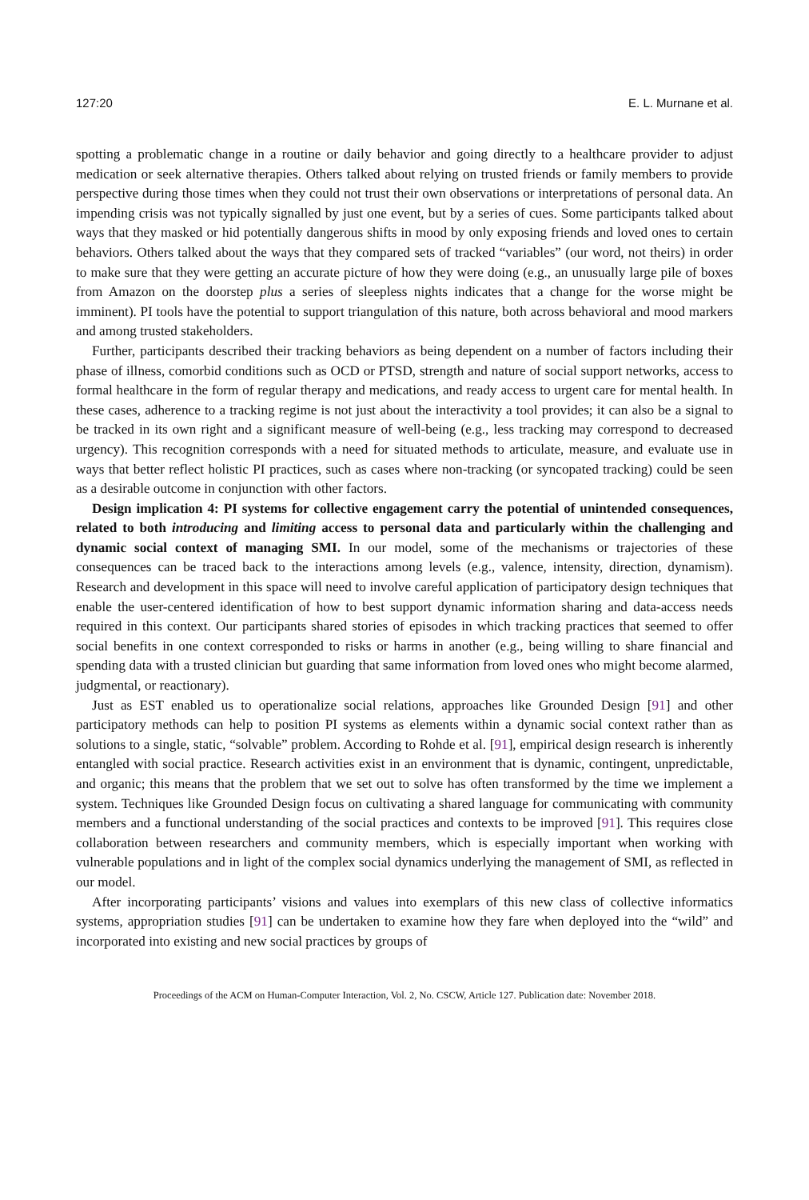127:20 E. L. Murnane et al.
spotting a problematic change in a routine or daily behavior and going directly to a healthcare provider to adjust medication or seek alternative therapies. Others talked about relying on trusted friends or family members to provide perspective during those times when they could not trust their own observations or interpretations of personal data. An impending crisis was not typically signalled by just one event, but by a series of cues. Some participants talked about ways that they masked or hid potentially dangerous shifts in mood by only exposing friends and loved ones to certain behaviors. Others talked about the ways that they compared sets of tracked “variables” (our word, not theirs) in order to make sure that they were getting an accurate picture of how they were doing (e.g., an unusually large pile of boxes from Amazon on the doorstep plus a series of sleepless nights indicates that a change for the worse might be imminent). PI tools have the potential to support triangulation of this nature, both across behavioral and mood markers and among trusted stakeholders.
Further, participants described their tracking behaviors as being dependent on a number of factors including their phase of illness, comorbid conditions such as OCD or PTSD, strength and nature of social support networks, access to formal healthcare in the form of regular therapy and medications, and ready access to urgent care for mental health. In these cases, adherence to a tracking regime is not just about the interactivity a tool provides; it can also be a signal to be tracked in its own right and a significant measure of well-being (e.g., less tracking may correspond to decreased urgency). This recognition corresponds with a need for situated methods to articulate, measure, and evaluate use in ways that better reflect holistic PI practices, such as cases where non-tracking (or syncopated tracking) could be seen as a desirable outcome in conjunction with other factors.
Design implication 4: PI systems for collective engagement carry the potential of unintended consequences, related to both introducing and limiting access to personal data and particularly within the challenging and dynamic social context of managing SMI. In our model, some of the mechanisms or trajectories of these consequences can be traced back to the interactions among levels (e.g., valence, intensity, direction, dynamism). Research and development in this space will need to involve careful application of participatory design techniques that enable the user-centered identification of how to best support dynamic information sharing and data-access needs required in this context. Our participants shared stories of episodes in which tracking practices that seemed to offer social benefits in one context corresponded to risks or harms in another (e.g., being willing to share financial and spending data with a trusted clinician but guarding that same information from loved ones who might become alarmed, judgmental, or reactionary).
Just as EST enabled us to operationalize social relations, approaches like Grounded Design [91] and other participatory methods can help to position PI systems as elements within a dynamic social context rather than as solutions to a single, static, “solvable” problem. According to Rohde et al. [91], empirical design research is inherently entangled with social practice. Research activities exist in an environment that is dynamic, contingent, unpredictable, and organic; this means that the problem that we set out to solve has often transformed by the time we implement a system. Techniques like Grounded Design focus on cultivating a shared language for communicating with community members and a functional understanding of the social practices and contexts to be improved [91]. This requires close collaboration between researchers and community members, which is especially important when working with vulnerable populations and in light of the complex social dynamics underlying the management of SMI, as reflected in our model.
After incorporating participants’ visions and values into exemplars of this new class of collective informatics systems, appropriation studies [91] can be undertaken to examine how they fare when deployed into the “wild” and incorporated into existing and new social practices by groups of
Proceedings of the ACM on Human-Computer Interaction, Vol. 2, No. CSCW, Article 127. Publication date: November 2018.